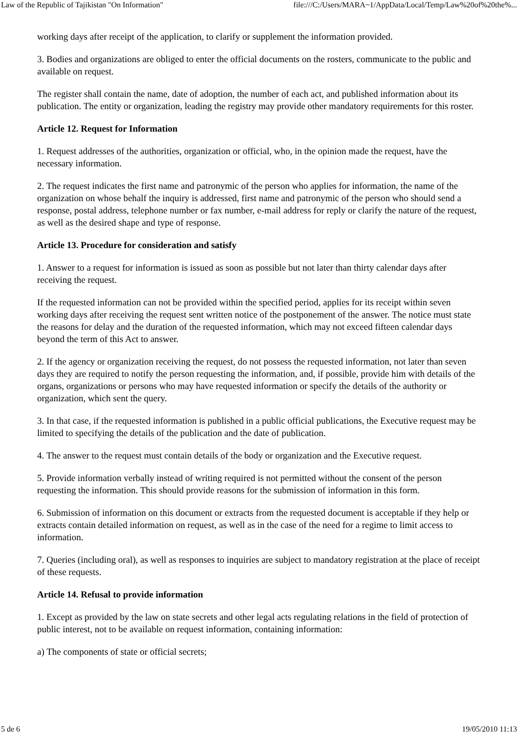Law of the Republic of Tajikistan "On Information" file:///C:/Users/MARA~1/AppData/Local/Temp/Law%20of%20the%...
working days after receipt of the application, to clarify or supplement the information provided.
3. Bodies and organizations are obliged to enter the official documents on the rosters, communicate to the public and available on request.
The register shall contain the name, date of adoption, the number of each act, and published information about its publication. The entity or organization, leading the registry may provide other mandatory requirements for this roster.
Article 12. Request for Information
1. Request addresses of the authorities, organization or official, who, in the opinion made the request, have the necessary information.
2. The request indicates the first name and patronymic of the person who applies for information, the name of the organization on whose behalf the inquiry is addressed, first name and patronymic of the person who should send a response, postal address, telephone number or fax number, e-mail address for reply or clarify the nature of the request, as well as the desired shape and type of response.
Article 13. Procedure for consideration and satisfy
1. Answer to a request for information is issued as soon as possible but not later than thirty calendar days after receiving the request.
If the requested information can not be provided within the specified period, applies for its receipt within seven working days after receiving the request sent written notice of the postponement of the answer. The notice must state the reasons for delay and the duration of the requested information, which may not exceed fifteen calendar days beyond the term of this Act to answer.
2. If the agency or organization receiving the request, do not possess the requested information, not later than seven days they are required to notify the person requesting the information, and, if possible, provide him with details of the organs, organizations or persons who may have requested information or specify the details of the authority or organization, which sent the query.
3. In that case, if the requested information is published in a public official publications, the Executive request may be limited to specifying the details of the publication and the date of publication.
4. The answer to the request must contain details of the body or organization and the Executive request.
5. Provide information verbally instead of writing required is not permitted without the consent of the person requesting the information. This should provide reasons for the submission of information in this form.
6. Submission of information on this document or extracts from the requested document is acceptable if they help or extracts contain detailed information on request, as well as in the case of the need for a regime to limit access to information.
7. Queries (including oral), as well as responses to inquiries are subject to mandatory registration at the place of receipt of these requests.
Article 14. Refusal to provide information
1. Except as provided by the law on state secrets and other legal acts regulating relations in the field of protection of public interest, not to be available on request information, containing information:
a) The components of state or official secrets;
5 de 6 19/05/2010 11:13